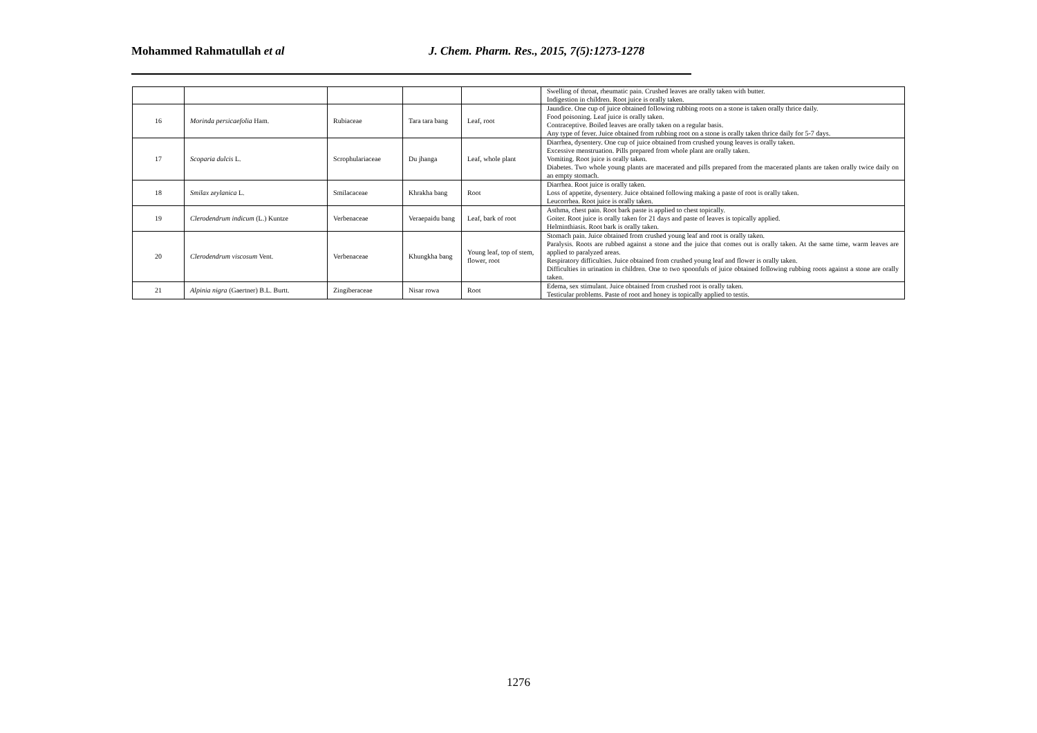Mohammed Rahmatullah et al J. Chem. Pharm. Res., 2015, 7(5):1273-1278
| | | | | | Swelling of throat, rheumatic pain. Crushed leaves are orally taken with butter. Indigestion in children. Root juice is orally taken. |
| 16 | Morinda persicaefolia Ham. | Rubiaceae | Tara tara bang | Leaf, root | Jaundice. One cup of juice obtained following rubbing roots on a stone is taken orally thrice daily. Food poisoning. Leaf juice is orally taken. Contraceptive. Boiled leaves are orally taken on a regular basis. Any type of fever. Juice obtained from rubbing root on a stone is orally taken thrice daily for 5-7 days. |
| 17 | Scoparia dulcis L. | Scrophulariaceae | Du jhanga | Leaf, whole plant | Diarrhea, dysentery. One cup of juice obtained from crushed young leaves is orally taken. Excessive menstruation. Pills prepared from whole plant are orally taken. Vomiting. Root juice is orally taken. Diabetes. Two whole young plants are macerated and pills prepared from the macerated plants are taken orally twice daily on an empty stomach. |
| 18 | Smilax zeylanica L. | Smilacaceae | Khrakha bang | Root | Diarrhea. Root juice is orally taken. Loss of appetite, dysentery. Juice obtained following making a paste of root is orally taken. Leucorrhea. Root juice is orally taken. |
| 19 | Clerodendrum indicum (L.) Kuntze | Verbenaceae | Veraepaidu bang | Leaf, bark of root | Asthma, chest pain. Root bark paste is applied to chest topically. Goiter. Root juice is orally taken for 21 days and paste of leaves is topically applied. Helminthiasis. Root bark is orally taken. |
| 20 | Clerodendrum viscosum Vent. | Verbenaceae | Khungkha bang | Young leaf, top of stem, flower, root | Stomach pain. Juice obtained from crushed young leaf and root is orally taken. Paralysis. Roots are rubbed against a stone and the juice that comes out is orally taken. At the same time, warm leaves are applied to paralyzed areas. Respiratory difficulties. Juice obtained from crushed young leaf and flower is orally taken. Difficulties in urination in children. One to two spoonfuls of juice obtained following rubbing roots against a stone are orally taken. |
| 21 | Alpinia nigra (Gaertner) B.L. Burtt. | Zingiberaceae | Nisar rowa | Root | Edema, sex stimulant. Juice obtained from crushed root is orally taken. Testicular problems. Paste of root and honey is topically applied to testis. |
1276